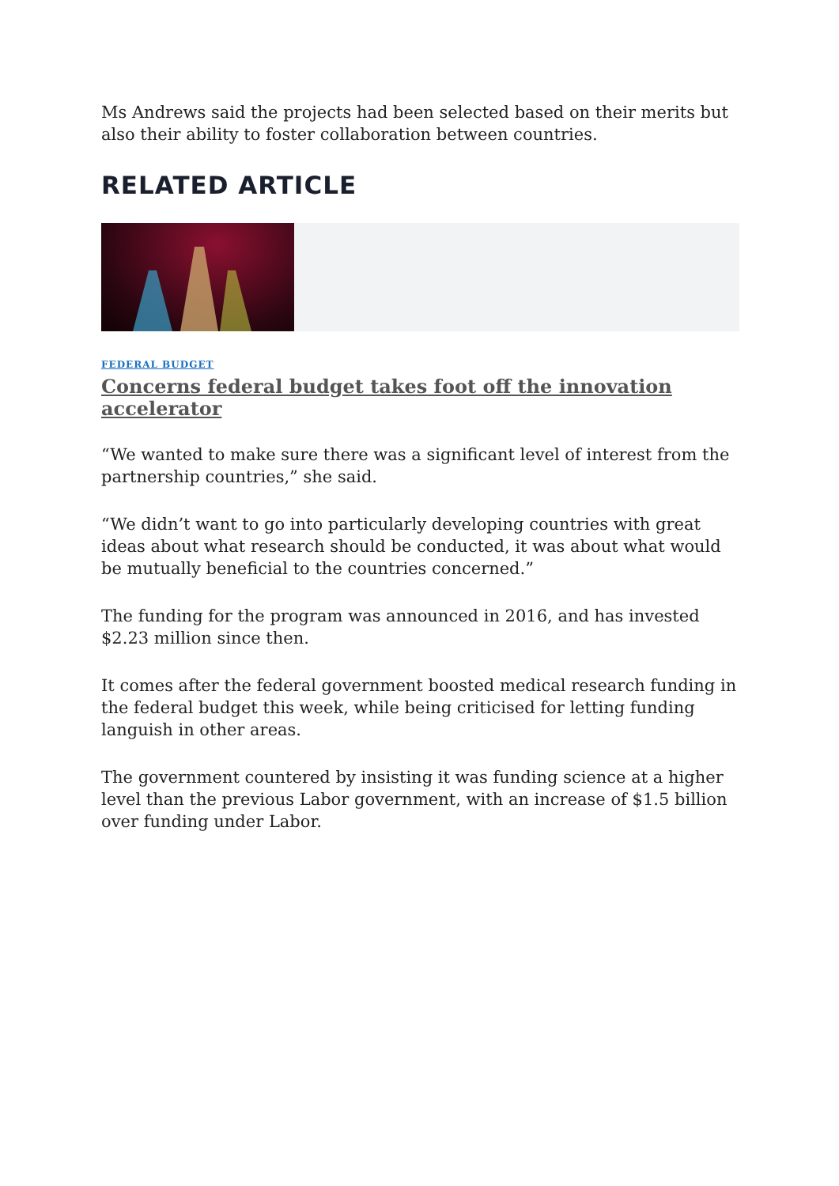Ms Andrews said the projects had been selected based on their merits but also their ability to foster collaboration between countries.
RELATED ARTICLE
FEDERAL BUDGET
Concerns federal budget takes foot off the innovation accelerator
“We wanted to make sure there was a significant level of interest from the partnership countries,” she said.
“We didn’t want to go into particularly developing countries with great ideas about what research should be conducted, it was about what would be mutually beneficial to the countries concerned.”
The funding for the program was announced in 2016, and has invested $2.23 million since then.
It comes after the federal government boosted medical research funding in the federal budget this week, while being criticised for letting funding languish in other areas.
The government countered by insisting it was funding science at a higher level than the previous Labor government, with an increase of $1.5 billion over funding under Labor.